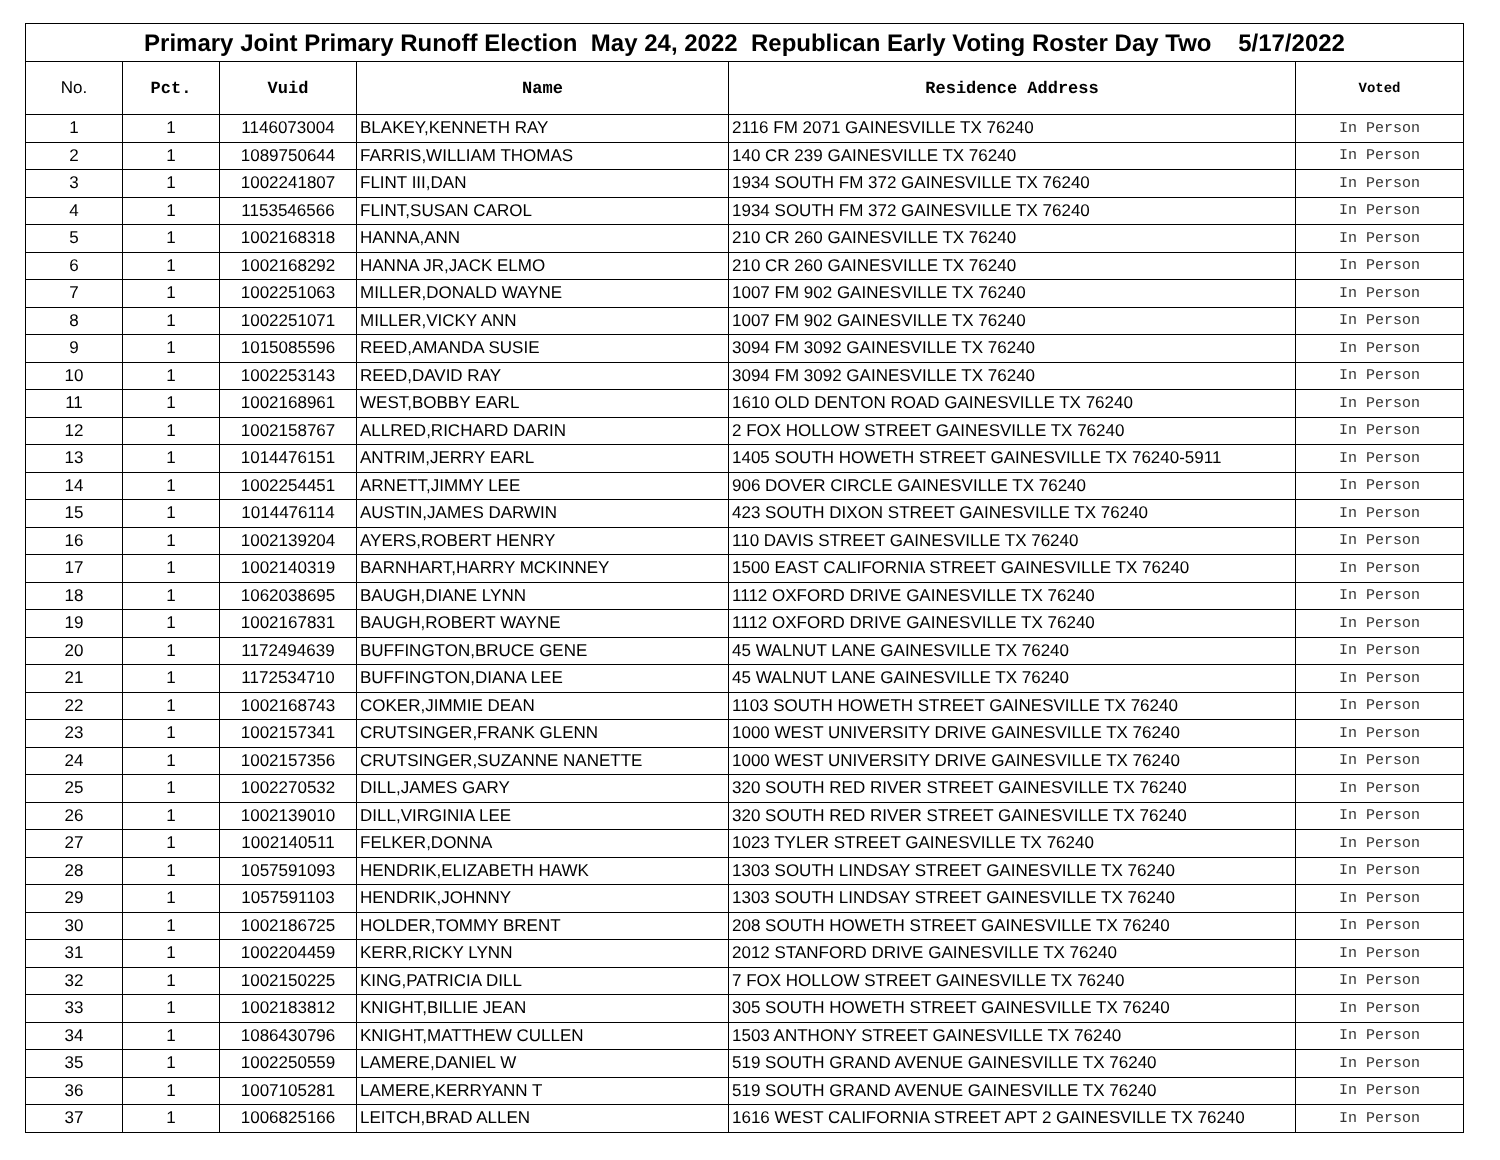| Primary Joint Primary Runoff Election May 24, 2022 Republican Early Voting Roster Day Two 5/17/2022 | | | | | |
| No. | Pct. | Vuid | Name | Residence Address | Voted |
| 1 | 1 | 1146073004 | BLAKEY,KENNETH RAY | 2116 FM 2071 GAINESVILLE TX 76240 | In Person |
| 2 | 1 | 1089750644 | FARRIS,WILLIAM THOMAS | 140 CR 239 GAINESVILLE TX 76240 | In Person |
| 3 | 1 | 1002241807 | FLINT III,DAN | 1934 SOUTH FM 372 GAINESVILLE TX 76240 | In Person |
| 4 | 1 | 1153546566 | FLINT,SUSAN CAROL | 1934 SOUTH FM 372 GAINESVILLE TX 76240 | In Person |
| 5 | 1 | 1002168318 | HANNA,ANN | 210 CR 260 GAINESVILLE TX 76240 | In Person |
| 6 | 1 | 1002168292 | HANNA JR,JACK ELMO | 210 CR 260 GAINESVILLE TX 76240 | In Person |
| 7 | 1 | 1002251063 | MILLER,DONALD WAYNE | 1007 FM 902 GAINESVILLE TX 76240 | In Person |
| 8 | 1 | 1002251071 | MILLER,VICKY ANN | 1007 FM 902 GAINESVILLE TX 76240 | In Person |
| 9 | 1 | 1015085596 | REED,AMANDA SUSIE | 3094 FM 3092 GAINESVILLE TX 76240 | In Person |
| 10 | 1 | 1002253143 | REED,DAVID RAY | 3094 FM 3092 GAINESVILLE TX 76240 | In Person |
| 11 | 1 | 1002168961 | WEST,BOBBY EARL | 1610 OLD DENTON ROAD GAINESVILLE TX 76240 | In Person |
| 12 | 1 | 1002158767 | ALLRED,RICHARD DARIN | 2 FOX HOLLOW STREET GAINESVILLE TX 76240 | In Person |
| 13 | 1 | 1014476151 | ANTRIM,JERRY EARL | 1405 SOUTH HOWETH STREET GAINESVILLE TX 76240-5911 | In Person |
| 14 | 1 | 1002254451 | ARNETT,JIMMY LEE | 906 DOVER CIRCLE GAINESVILLE TX 76240 | In Person |
| 15 | 1 | 1014476114 | AUSTIN,JAMES DARWIN | 423 SOUTH DIXON STREET GAINESVILLE TX 76240 | In Person |
| 16 | 1 | 1002139204 | AYERS,ROBERT HENRY | 110 DAVIS STREET GAINESVILLE TX 76240 | In Person |
| 17 | 1 | 1002140319 | BARNHART,HARRY MCKINNEY | 1500 EAST CALIFORNIA STREET GAINESVILLE TX 76240 | In Person |
| 18 | 1 | 1062038695 | BAUGH,DIANE LYNN | 1112 OXFORD DRIVE GAINESVILLE TX 76240 | In Person |
| 19 | 1 | 1002167831 | BAUGH,ROBERT WAYNE | 1112 OXFORD DRIVE GAINESVILLE TX 76240 | In Person |
| 20 | 1 | 1172494639 | BUFFINGTON,BRUCE GENE | 45 WALNUT LANE GAINESVILLE TX 76240 | In Person |
| 21 | 1 | 1172534710 | BUFFINGTON,DIANA LEE | 45 WALNUT LANE GAINESVILLE TX 76240 | In Person |
| 22 | 1 | 1002168743 | COKER,JIMMIE DEAN | 1103 SOUTH HOWETH STREET GAINESVILLE TX 76240 | In Person |
| 23 | 1 | 1002157341 | CRUTSINGER,FRANK GLENN | 1000 WEST UNIVERSITY DRIVE GAINESVILLE TX 76240 | In Person |
| 24 | 1 | 1002157356 | CRUTSINGER,SUZANNE NANETTE | 1000 WEST UNIVERSITY DRIVE GAINESVILLE TX 76240 | In Person |
| 25 | 1 | 1002270532 | DILL,JAMES GARY | 320 SOUTH RED RIVER STREET GAINESVILLE TX 76240 | In Person |
| 26 | 1 | 1002139010 | DILL,VIRGINIA LEE | 320 SOUTH RED RIVER STREET GAINESVILLE TX 76240 | In Person |
| 27 | 1 | 1002140511 | FELKER,DONNA | 1023 TYLER STREET GAINESVILLE TX 76240 | In Person |
| 28 | 1 | 1057591093 | HENDRIK,ELIZABETH HAWK | 1303 SOUTH LINDSAY STREET GAINESVILLE TX 76240 | In Person |
| 29 | 1 | 1057591103 | HENDRIK,JOHNNY | 1303 SOUTH LINDSAY STREET GAINESVILLE TX 76240 | In Person |
| 30 | 1 | 1002186725 | HOLDER,TOMMY BRENT | 208 SOUTH HOWETH STREET GAINESVILLE TX 76240 | In Person |
| 31 | 1 | 1002204459 | KERR,RICKY LYNN | 2012 STANFORD DRIVE GAINESVILLE TX 76240 | In Person |
| 32 | 1 | 1002150225 | KING,PATRICIA DILL | 7 FOX HOLLOW STREET GAINESVILLE TX 76240 | In Person |
| 33 | 1 | 1002183812 | KNIGHT,BILLIE JEAN | 305 SOUTH HOWETH STREET GAINESVILLE TX 76240 | In Person |
| 34 | 1 | 1086430796 | KNIGHT,MATTHEW CULLEN | 1503 ANTHONY STREET GAINESVILLE TX 76240 | In Person |
| 35 | 1 | 1002250559 | LAMERE,DANIEL W | 519 SOUTH GRAND AVENUE GAINESVILLE TX 76240 | In Person |
| 36 | 1 | 1007105281 | LAMERE,KERRYANN T | 519 SOUTH GRAND AVENUE GAINESVILLE TX 76240 | In Person |
| 37 | 1 | 1006825166 | LEITCH,BRAD ALLEN | 1616 WEST CALIFORNIA STREET APT 2 GAINESVILLE TX 76240 | In Person |